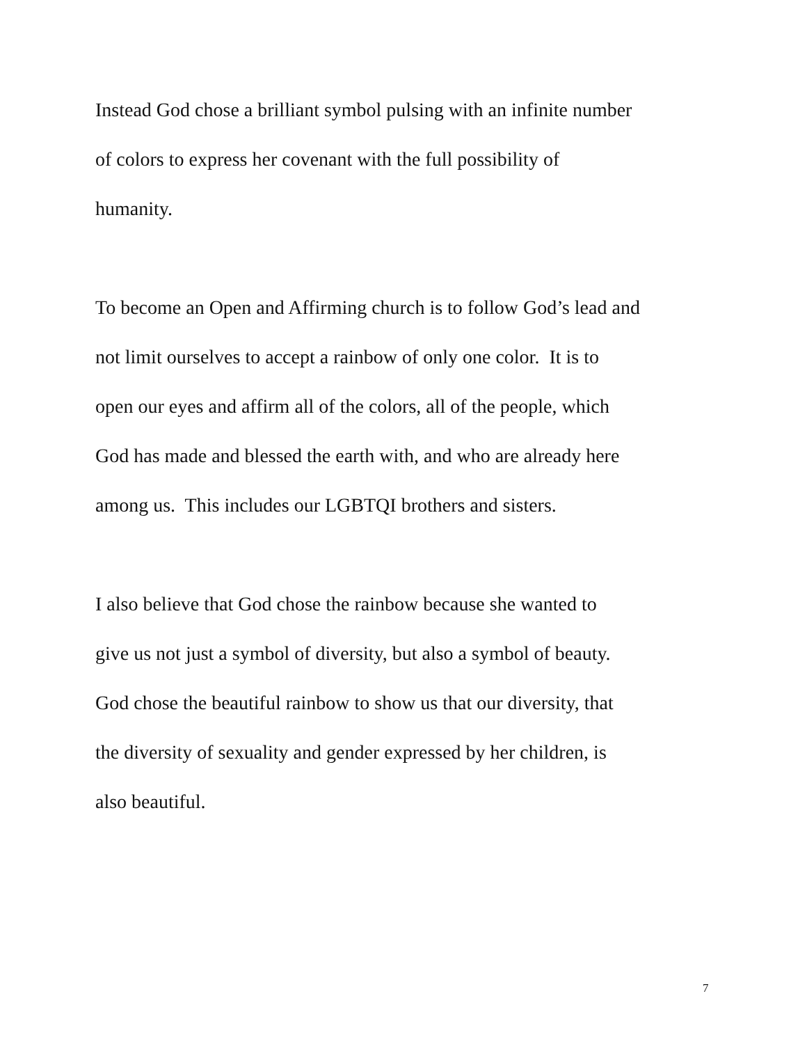Instead God chose a brilliant symbol pulsing with an infinite number
of colors to express her covenant with the full possibility of
humanity.
To become an Open and Affirming church is to follow God’s lead and
not limit ourselves to accept a rainbow of only one color. It is to
open our eyes and affirm all of the colors, all of the people, which
God has made and blessed the earth with, and who are already here
among us. This includes our LGBTQI brothers and sisters.
I also believe that God chose the rainbow because she wanted to
give us not just a symbol of diversity, but also a symbol of beauty.
God chose the beautiful rainbow to show us that our diversity, that
the diversity of sexuality and gender expressed by her children, is
also beautiful.
7